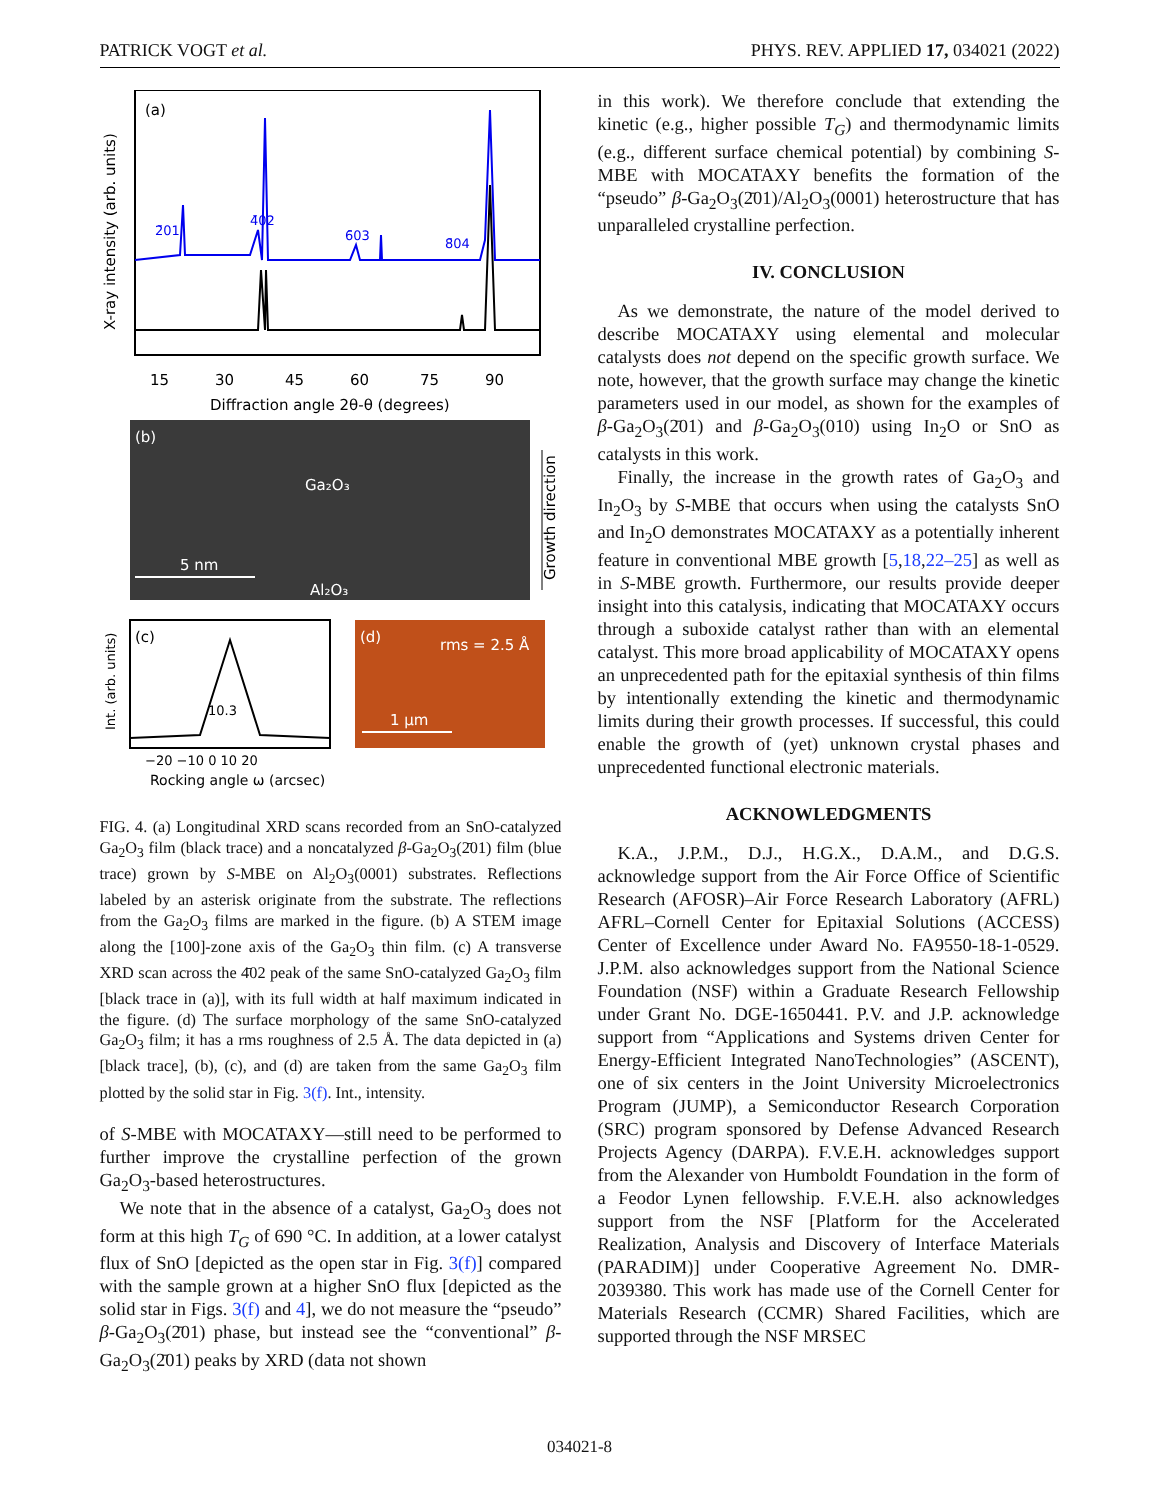PATRICK VOGT et al. PHYS. REV. APPLIED 17, 034021 (2022)
(a)
X-ray intensity (arb. units)
2̄01
4̄02
6̄03
8̄04
15
30
45
60
75
90
Diffraction angle 2θ-θ (degrees)
(b)
Ga₂O₃
5 nm
Al₂O₃
Growth direction
(c)
Int. (arb. units)
10.3
−20 −10 0 10 20
Rocking angle ω (arcsec)
(d)
rms = 2.5 Å
1 μm
FIG. 4. (a) Longitudinal XRD scans recorded from an SnO-catalyzed Ga<sub>2</sub>O<sub>3</sub> film (black trace) and a noncatalyzed β-Ga<sub>2</sub>O<sub>3</sub>(2̄01) film (blue trace) grown by S-MBE on Al<sub>2</sub>O<sub>3</sub>(0001) substrates. Reflections labeled by an asterisk originate from the substrate. The reflections from the Ga<sub>2</sub>O<sub>3</sub> films are marked in the figure. (b) A STEM image along the [100]-zone axis of the Ga<sub>2</sub>O<sub>3</sub> thin film. (c) A transverse XRD scan across the 4̄02 peak of the same SnO-catalyzed Ga<sub>2</sub>O<sub>3</sub> film [black trace in (a)], with its full width at half maximum indicated in the figure. (d) The surface morphology of the same SnO-catalyzed Ga<sub>2</sub>O<sub>3</sub> film; it has a rms roughness of 2.5 Å. The data depicted in (a) [black trace], (b), (c), and (d) are taken from the same Ga<sub>2</sub>O<sub>3</sub> film plotted by the solid star in Fig. 3(f). Int., intensity.
of S-MBE with MOCATAXY—still need to be performed to further improve the crystalline perfection of the grown Ga<sub>2</sub>O<sub>3</sub>-based heterostructures.
We note that in the absence of a catalyst, Ga<sub>2</sub>O<sub>3</sub> does not form at this high T<sub>G</sub> of 690 °C. In addition, at a lower catalyst flux of SnO [depicted as the open star in Fig. 3(f)] compared with the sample grown at a higher SnO flux [depicted as the solid star in Figs. 3(f) and 4], we do not measure the “pseudo” β-Ga<sub>2</sub>O<sub>3</sub>(2̄01) phase, but instead see the “conventional” β-Ga<sub>2</sub>O<sub>3</sub>(2̄01) peaks by XRD (data not shown
in this work). We therefore conclude that extending the kinetic (e.g., higher possible T<sub>G</sub>) and thermodynamic limits (e.g., different surface chemical potential) by combining S-MBE with MOCATAXY benefits the formation of the “pseudo” β-Ga<sub>2</sub>O<sub>3</sub>(2̄01)/Al<sub>2</sub>O<sub>3</sub>(0001) heterostructure that has unparalleled crystalline perfection.
IV. CONCLUSION
As we demonstrate, the nature of the model derived to describe MOCATAXY using elemental and molecular catalysts does not depend on the specific growth surface. We note, however, that the growth surface may change the kinetic parameters used in our model, as shown for the examples of β-Ga<sub>2</sub>O<sub>3</sub>(2̄01) and β-Ga<sub>2</sub>O<sub>3</sub>(010) using In<sub>2</sub>O or SnO as catalysts in this work.
Finally, the increase in the growth rates of Ga<sub>2</sub>O<sub>3</sub> and In<sub>2</sub>O<sub>3</sub> by S-MBE that occurs when using the catalysts SnO and In<sub>2</sub>O demonstrates MOCATAXY as a potentially inherent feature in conventional MBE growth [5,18,22–25] as well as in S-MBE growth. Furthermore, our results provide deeper insight into this catalysis, indicating that MOCATAXY occurs through a suboxide catalyst rather than with an elemental catalyst. This more broad applicability of MOCATAXY opens an unprecedented path for the epitaxial synthesis of thin films by intentionally extending the kinetic and thermodynamic limits during their growth processes. If successful, this could enable the growth of (yet) unknown crystal phases and unprecedented functional electronic materials.
ACKNOWLEDGMENTS
K.A., J.P.M., D.J., H.G.X., D.A.M., and D.G.S. acknowledge support from the Air Force Office of Scientific Research (AFOSR)–Air Force Research Laboratory (AFRL) AFRL–Cornell Center for Epitaxial Solutions (ACCESS) Center of Excellence under Award No. FA9550-18-1-0529. J.P.M. also acknowledges support from the National Science Foundation (NSF) within a Graduate Research Fellowship under Grant No. DGE-1650441. P.V. and J.P. acknowledge support from “Applications and Systems driven Center for Energy-Efficient Integrated NanoTechnologies” (ASCENT), one of six centers in the Joint University Microelectronics Program (JUMP), a Semiconductor Research Corporation (SRC) program sponsored by Defense Advanced Research Projects Agency (DARPA). F.V.E.H. acknowledges support from the Alexander von Humboldt Foundation in the form of a Feodor Lynen fellowship. F.V.E.H. also acknowledges support from the NSF [Platform for the Accelerated Realization, Analysis and Discovery of Interface Materials (PARADIM)] under Cooperative Agreement No. DMR-2039380. This work has made use of the Cornell Center for Materials Research (CCMR) Shared Facilities, which are supported through the NSF MRSEC
034021-8